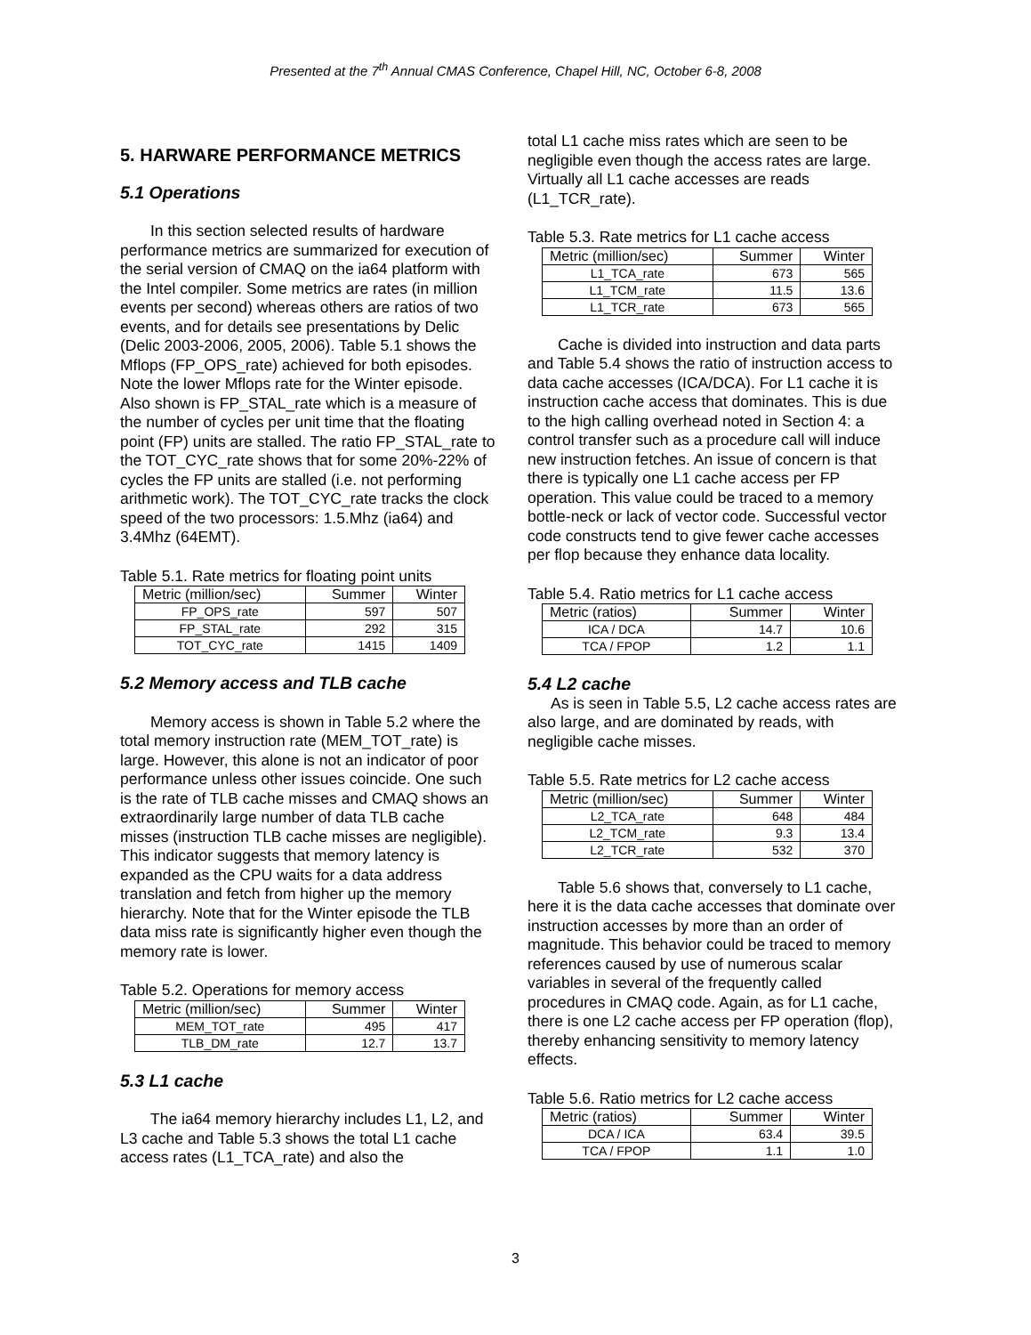Presented at the 7<sup>th</sup> Annual CMAS Conference, Chapel Hill, NC, October 6-8, 2008
5. HARWARE PERFORMANCE METRICS
5.1 Operations
In this section selected results of hardware performance metrics are summarized for execution of the serial version of CMAQ on the ia64 platform with the Intel compiler. Some metrics are rates (in million events per second) whereas others are ratios of two events, and for details see presentations by Delic (Delic 2003-2006, 2005, 2006). Table 5.1 shows the Mflops (FP_OPS_rate) achieved for both episodes. Note the lower Mflops rate for the Winter episode. Also shown is FP_STAL_rate which is a measure of the number of cycles per unit time that the floating point (FP) units are stalled. The ratio FP_STAL_rate to the TOT_CYC_rate shows that for some 20%-22% of cycles the FP units are stalled (i.e. not performing arithmetic work). The TOT_CYC_rate tracks the clock speed of the two processors: 1.5.Mhz (ia64) and 3.4Mhz (64EMT).
Table 5.1. Rate metrics for floating point units
| Metric (million/sec) | Summer | Winter |
| --- | --- | --- |
| FP_OPS_rate | 597 | 507 |
| FP_STAL_rate | 292 | 315 |
| TOT_CYC_rate | 1415 | 1409 |
5.2 Memory access and TLB cache
Memory access is shown in Table 5.2 where the total memory instruction rate (MEM_TOT_rate) is large. However, this alone is not an indicator of poor performance unless other issues coincide. One such is the rate of TLB cache misses and CMAQ shows an extraordinarily large number of data TLB cache misses (instruction TLB cache misses are negligible). This indicator suggests that memory latency is expanded as the CPU waits for a data address translation and fetch from higher up the memory hierarchy. Note that for the Winter episode the TLB data miss rate is significantly higher even though the memory rate is lower.
Table 5.2. Operations for memory access
| Metric (million/sec) | Summer | Winter |
| --- | --- | --- |
| MEM_TOT_rate | 495 | 417 |
| TLB_DM_rate | 12.7 | 13.7 |
5.3 L1 cache
The ia64 memory hierarchy includes L1, L2, and L3 cache and Table 5.3 shows the total L1 cache access rates (L1_TCA_rate) and also the
total L1 cache miss rates which are seen to be negligible even though the access rates are large. Virtually all L1 cache accesses are reads (L1_TCR_rate).
Table 5.3. Rate metrics for L1 cache access
| Metric (million/sec) | Summer | Winter |
| --- | --- | --- |
| L1_TCA_rate | 673 | 565 |
| L1_TCM_rate | 11.5 | 13.6 |
| L1_TCR_rate | 673 | 565 |
Cache is divided into instruction and data parts and Table 5.4 shows the ratio of instruction access to data cache accesses (ICA/DCA). For L1 cache it is instruction cache access that dominates. This is due to the high calling overhead noted in Section 4: a control transfer such as a procedure call will induce new instruction fetches. An issue of concern is that there is typically one L1 cache access per FP operation. This value could be traced to a memory bottle-neck or lack of vector code. Successful vector code constructs tend to give fewer cache accesses per flop because they enhance data locality.
Table 5.4. Ratio metrics for L1 cache access
| Metric (ratios) | Summer | Winter |
| --- | --- | --- |
| ICA / DCA | 14.7 | 10.6 |
| TCA / FPOP | 1.2 | 1.1 |
5.4 L2 cache
As is seen in Table 5.5, L2 cache access rates are also large, and are dominated by reads, with negligible cache misses.
Table 5.5. Rate metrics for L2 cache access
| Metric (million/sec) | Summer | Winter |
| --- | --- | --- |
| L2_TCA_rate | 648 | 484 |
| L2_TCM_rate | 9.3 | 13.4 |
| L2_TCR_rate | 532 | 370 |
Table 5.6 shows that, conversely to L1 cache, here it is the data cache accesses that dominate over instruction accesses by more than an order of magnitude. This behavior could be traced to memory references caused by use of numerous scalar variables in several of the frequently called procedures in CMAQ code. Again, as for L1 cache, there is one L2 cache access per FP operation (flop), thereby enhancing sensitivity to memory latency effects.
Table 5.6. Ratio metrics for L2 cache access
| Metric (ratios) | Summer | Winter |
| --- | --- | --- |
| DCA / ICA | 63.4 | 39.5 |
| TCA / FPOP | 1.1 | 1.0 |
3